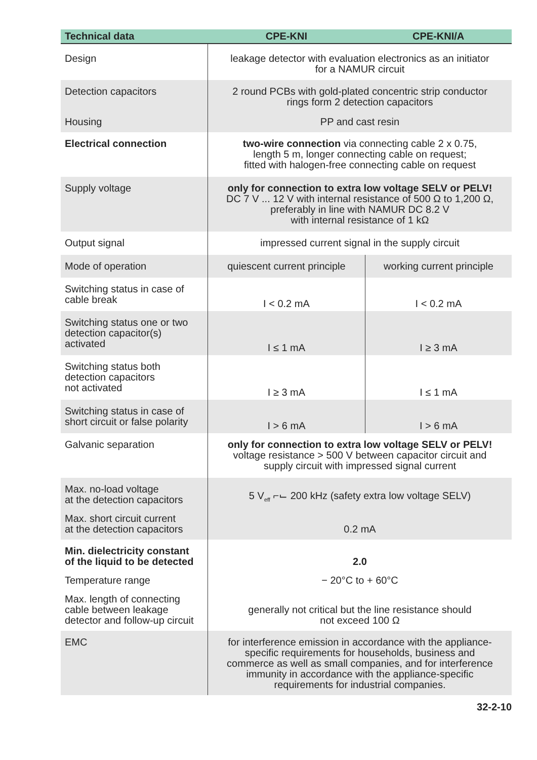| Technical data | CPE-KNI | CPE-KNI/A |
| --- | --- | --- |
| Design | leakage detector with evaluation electronics as an initiator for a NAMUR circuit | |
| Detection capacitors | 2 round PCBs with gold-plated concentric strip conductor rings form 2 detection capacitors | |
| Housing | PP and cast resin | |
| Electrical connection | two-wire connection via connecting cable 2 x 0.75, length 5 m, longer connecting cable on request; fitted with halogen-free connecting cable on request | |
| Supply voltage | only for connection to extra low voltage SELV or PELV! DC 7 V ... 12 V with internal resistance of 500 Ω to 1,200 Ω, preferably in line with NAMUR DC 8.2 V with internal resistance of 1 kΩ | |
| Output signal | impressed current signal in the supply circuit | |
| Mode of operation | quiescent current principle | working current principle |
| Switching status in case of cable break | I < 0.2 mA | I < 0.2 mA |
| Switching status one or two detection capacitor(s) activated | I ≤ 1 mA | I ≥ 3 mA |
| Switching status both detection capacitors not activated | I ≥ 3 mA | I ≤ 1 mA |
| Switching status in case of short circuit or false polarity | I > 6 mA | I > 6 mA |
| Galvanic separation | only for connection to extra low voltage SELV or PELV! voltage resistance > 500 V between capacitor circuit and supply circuit with impressed signal current | |
| Max. no-load voltage at the detection capacitors | 5 V<sub>eff</sub> ⌐⌙ 200 kHz (safety extra low voltage SELV) | |
| Max. short circuit current at the detection capacitors | 0.2 mA | |
| Min. dielectricity constant of the liquid to be detected | 2.0 | |
| Temperature range | − 20°C to + 60°C | |
| Max. length of connecting cable between leakage detector and follow-up circuit | generally not critical but the line resistance should not exceed 100 Ω | |
| EMC | for interference emission in accordance with the appliance- specific requirements for households, business and commerce as well as small companies, and for interference immunity in accordance with the appliance-specific requirements for industrial companies. | |
32-2-10